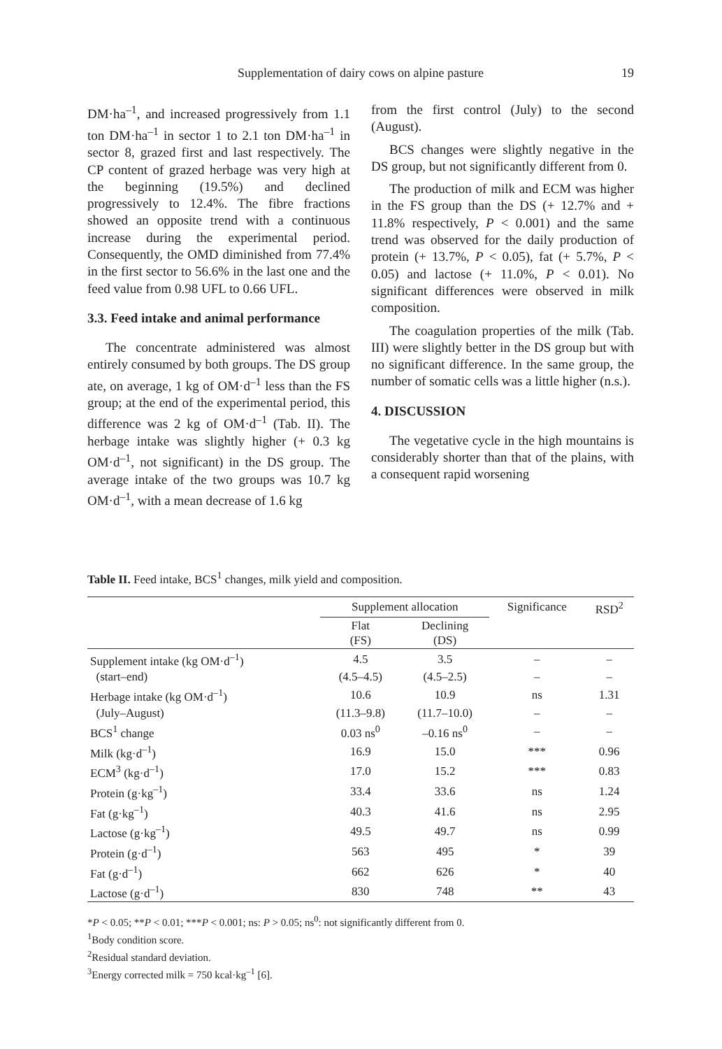Supplementation of dairy cows on alpine pasture
19
DM·ha<sup>–1</sup>, and increased progressively from 1.1 ton DM·ha<sup>–1</sup> in sector 1 to 2.1 ton DM·ha<sup>–1</sup> in sector 8, grazed first and last respectively. The CP content of grazed herbage was very high at the beginning (19.5%) and declined progressively to 12.4%. The fibre fractions showed an opposite trend with a continuous increase during the experimental period. Consequently, the OMD diminished from 77.4% in the first sector to 56.6% in the last one and the feed value from 0.98 UFL to 0.66 UFL.
3.3. Feed intake and animal performance
The concentrate administered was almost entirely consumed by both groups. The DS group ate, on average, 1 kg of OM·d<sup>–1</sup> less than the FS group; at the end of the experimental period, this difference was 2 kg of OM·d<sup>–1</sup> (Tab. II). The herbage intake was slightly higher (+ 0.3 kg OM·d<sup>–1</sup>, not significant) in the DS group. The average intake of the two groups was 10.7 kg OM·d<sup>–1</sup>, with a mean decrease of 1.6 kg
from the first control (July) to the second (August).
BCS changes were slightly negative in the DS group, but not significantly different from 0.
The production of milk and ECM was higher in the FS group than the DS (+ 12.7% and + 11.8% respectively, P < 0.001) and the same trend was observed for the daily production of protein (+ 13.7%, P < 0.05), fat (+ 5.7%, P < 0.05) and lactose (+ 11.0%, P < 0.01). No significant differences were observed in milk composition.
The coagulation properties of the milk (Tab. III) were slightly better in the DS group but with no significant difference. In the same group, the number of somatic cells was a little higher (n.s.).
4. DISCUSSION
The vegetative cycle in the high mountains is considerably shorter than that of the plains, with a consequent rapid worsening
Table II. Feed intake, BCS<sup>1</sup> changes, milk yield and composition.
| | Supplement allocation | | Significance | RSD<sup>2</sup> |
| --- | --- | --- | --- | --- |
| | Flat (FS) | Declining (DS) | | |
| Supplement intake (kg OM·d<sup>–1</sup>) | 4.5 | 3.5 | – | – |
| (start–end) | (4.5–4.5) | (4.5–2.5) | – | – |
| Herbage intake (kg OM·d<sup>–1</sup>) | 10.6 | 10.9 | ns | 1.31 |
| (July–August) | (11.3–9.8) | (11.7–10.0) | – | – |
| BCS<sup>1</sup> change | 0.03 ns<sup>0</sup> | –0.16 ns<sup>0</sup> | – | – |
| Milk (kg·d<sup>–1</sup>) | 16.9 | 15.0 | *** | 0.96 |
| ECM<sup>3</sup> (kg·d<sup>–1</sup>) | 17.0 | 15.2 | *** | 0.83 |
| Protein (g·kg<sup>–1</sup>) | 33.4 | 33.6 | ns | 1.24 |
| Fat (g·kg<sup>–1</sup>) | 40.3 | 41.6 | ns | 2.95 |
| Lactose (g·kg<sup>–1</sup>) | 49.5 | 49.7 | ns | 0.99 |
| Protein (g·d<sup>–1</sup>) | 563 | 495 | * | 39 |
| Fat (g·d<sup>–1</sup>) | 662 | 626 | * | 40 |
| Lactose (g·d<sup>–1</sup>) | 830 | 748 | ** | 43 |
*P < 0.05; **P < 0.01; ***P < 0.001; ns: P > 0.05; ns<sup>0</sup>: not significantly different from 0.
<sup>1</sup> Body condition score.
<sup>2</sup> Residual standard deviation.
<sup>3</sup> Energy corrected milk = 750 kcal·kg<sup>–1</sup> [6].